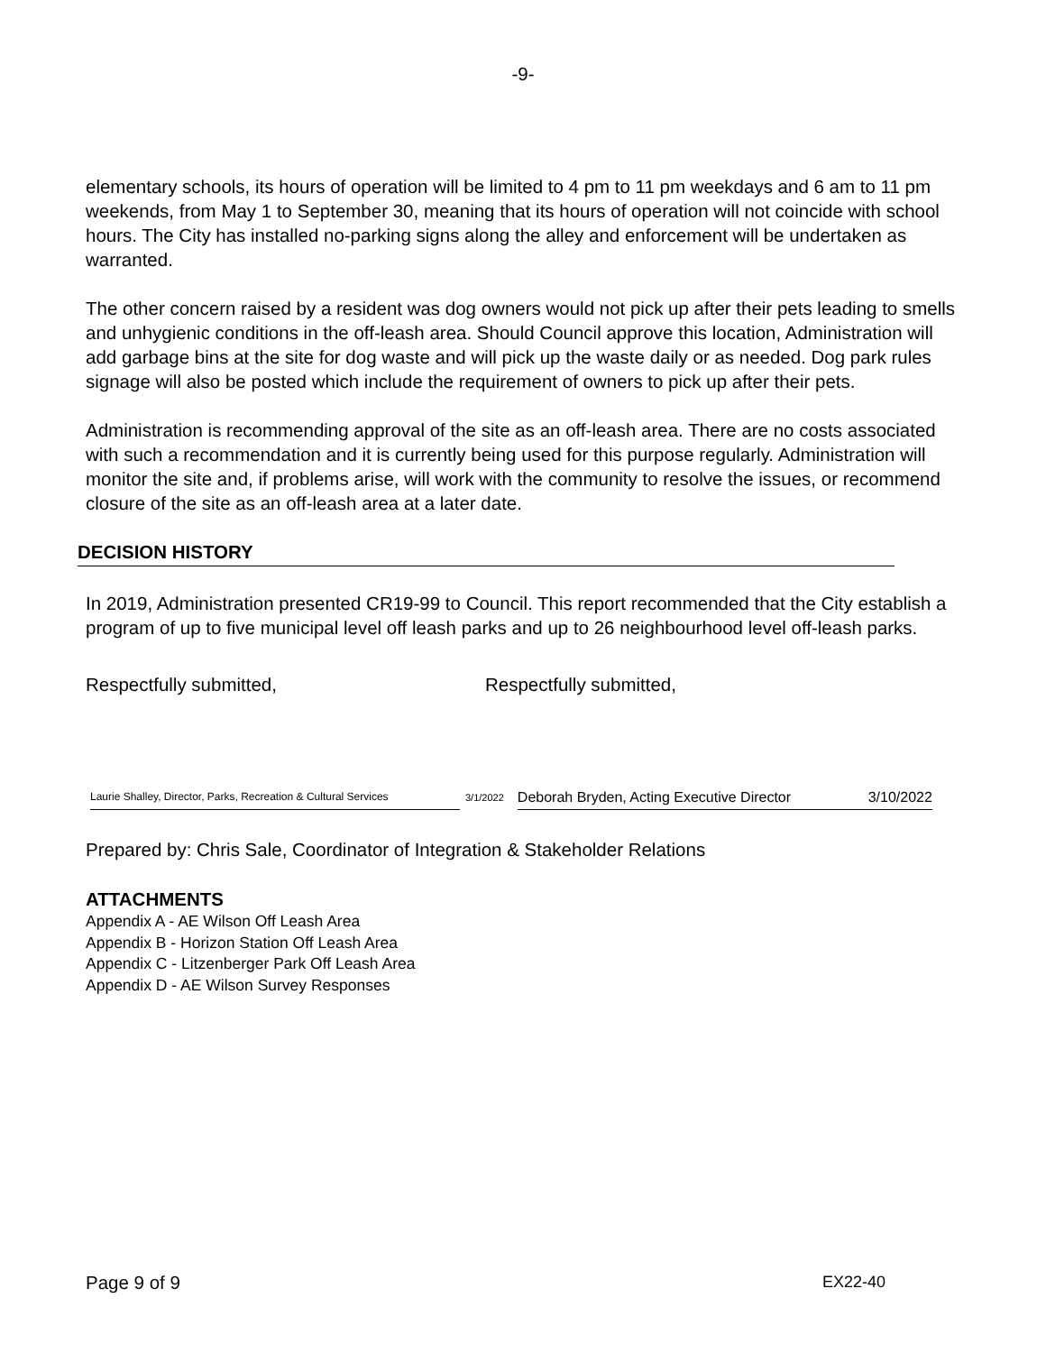-9-
elementary schools, its hours of operation will be limited to 4 pm to 11 pm weekdays and 6 am to 11 pm weekends, from May 1 to September 30, meaning that its hours of operation will not coincide with school hours. The City has installed no-parking signs along the alley and enforcement will be undertaken as warranted.
The other concern raised by a resident was dog owners would not pick up after their pets leading to smells and unhygienic conditions in the off-leash area. Should Council approve this location, Administration will add garbage bins at the site for dog waste and will pick up the waste daily or as needed. Dog park rules signage will also be posted which include the requirement of owners to pick up after their pets.
Administration is recommending approval of the site as an off-leash area. There are no costs associated with such a recommendation and it is currently being used for this purpose regularly. Administration will monitor the site and, if problems arise, will work with the community to resolve the issues, or recommend closure of the site as an off-leash area at a later date.
DECISION HISTORY
In 2019, Administration presented CR19-99 to Council. This report recommended that the City establish a program of up to five municipal level off leash parks and up to 26 neighbourhood level off-leash parks.
Respectfully submitted, Respectfully submitted,
Laurie Shalley, Director, Parks, Recreation & Cultural Services
3/1/2022
Deborah Bryden, Acting Executive Director 3/10/2022
Prepared by: Chris Sale, Coordinator of Integration & Stakeholder Relations
ATTACHMENTS
Appendix A - AE Wilson Off Leash Area
Appendix B - Horizon Station Off Leash Area
Appendix C - Litzenberger Park Off Leash Area
Appendix D - AE Wilson Survey Responses
Page 9 of 9 EX22-40